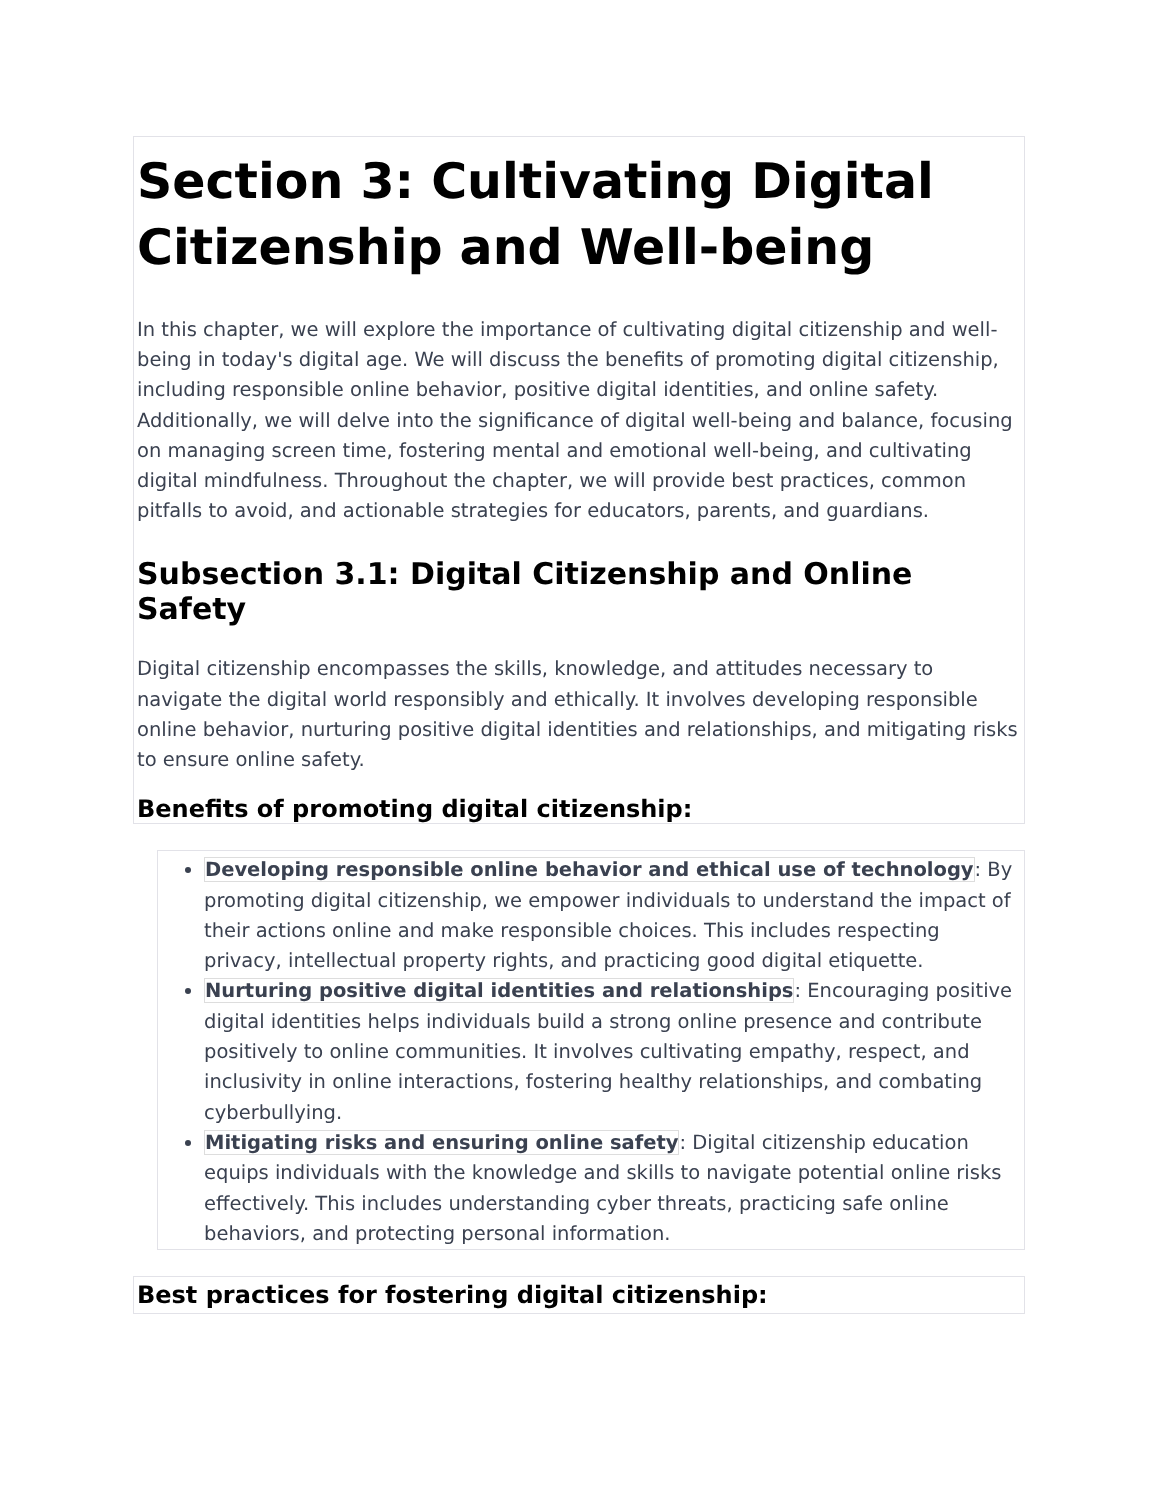Section 3: Cultivating Digital Citizenship and Well-being
In this chapter, we will explore the importance of cultivating digital citizenship and well-being in today's digital age. We will discuss the benefits of promoting digital citizenship, including responsible online behavior, positive digital identities, and online safety. Additionally, we will delve into the significance of digital well-being and balance, focusing on managing screen time, fostering mental and emotional well-being, and cultivating digital mindfulness. Throughout the chapter, we will provide best practices, common pitfalls to avoid, and actionable strategies for educators, parents, and guardians.
Subsection 3.1: Digital Citizenship and Online Safety
Digital citizenship encompasses the skills, knowledge, and attitudes necessary to navigate the digital world responsibly and ethically. It involves developing responsible online behavior, nurturing positive digital identities and relationships, and mitigating risks to ensure online safety.
Benefits of promoting digital citizenship:
Developing responsible online behavior and ethical use of technology: By promoting digital citizenship, we empower individuals to understand the impact of their actions online and make responsible choices. This includes respecting privacy, intellectual property rights, and practicing good digital etiquette.
Nurturing positive digital identities and relationships: Encouraging positive digital identities helps individuals build a strong online presence and contribute positively to online communities. It involves cultivating empathy, respect, and inclusivity in online interactions, fostering healthy relationships, and combating cyberbullying.
Mitigating risks and ensuring online safety: Digital citizenship education equips individuals with the knowledge and skills to navigate potential online risks effectively. This includes understanding cyber threats, practicing safe online behaviors, and protecting personal information.
Best practices for fostering digital citizenship: